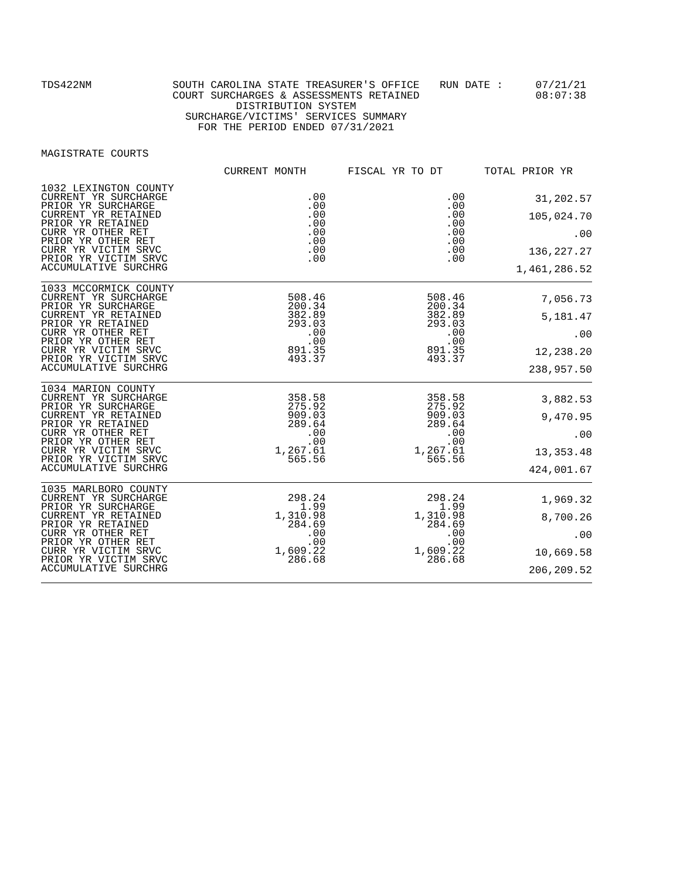TDS422NM SOUTH CAROLINA STATE TREASURER'S OFFICE
COURT SURCHARGES & ASSESSMENTS RETAINED
DISTRIBUTION SYSTEM
SURCHARGE/VICTIMS' SERVICES SUMMARY
FOR THE PERIOD ENDED 07/31/2021
RUN DATE : 07/21/21
08:07:38
MAGISTRATE COURTS
| | CURRENT MONTH | FISCAL YR TO DT | TOTAL PRIOR YR |
| --- | --- | --- | --- |
| 1032 LEXINGTON COUNTY CURRENT YR SURCHARGE PRIOR YR SURCHARGE CURRENT YR RETAINED PRIOR YR RETAINED CURR YR OTHER RET PRIOR YR OTHER RET CURR YR VICTIM SRVC PRIOR YR VICTIM SRVC ACCUMULATIVE SURCHRG | .00 .00 .00 .00 .00 .00 .00 .00 | .00 .00 .00 .00 .00 .00 .00 .00 | 31,202.57 105,024.70 .00 136,227.27 1,461,286.52 |
| 1033 MCCORMICK COUNTY CURRENT YR SURCHARGE PRIOR YR SURCHARGE CURRENT YR RETAINED PRIOR YR RETAINED CURR YR OTHER RET PRIOR YR OTHER RET CURR YR VICTIM SRVC PRIOR YR VICTIM SRVC ACCUMULATIVE SURCHRG | 508.46 200.34 382.89 293.03 .00 .00 891.35 493.37 | 508.46 200.34 382.89 293.03 .00 .00 891.35 493.37 | 7,056.73 5,181.47 .00 12,238.20 238,957.50 |
| 1034 MARION COUNTY CURRENT YR SURCHARGE PRIOR YR SURCHARGE CURRENT YR RETAINED PRIOR YR RETAINED CURR YR OTHER RET PRIOR YR OTHER RET CURR YR VICTIM SRVC PRIOR YR VICTIM SRVC ACCUMULATIVE SURCHRG | 358.58 275.92 909.03 289.64 .00 .00 1,267.61 565.56 | 358.58 275.92 909.03 289.64 .00 .00 1,267.61 565.56 | 3,882.53 9,470.95 .00 13,353.48 424,001.67 |
| 1035 MARLBORO COUNTY CURRENT YR SURCHARGE PRIOR YR SURCHARGE CURRENT YR RETAINED PRIOR YR RETAINED CURR YR OTHER RET PRIOR YR OTHER RET CURR YR VICTIM SRVC PRIOR YR VICTIM SRVC ACCUMULATIVE SURCHRG | 298.24 1.99 1,310.98 284.69 .00 .00 1,609.22 286.68 | 298.24 1.99 1,310.98 284.69 .00 .00 1,609.22 286.68 | 1,969.32 8,700.26 .00 10,669.58 206,209.52 |